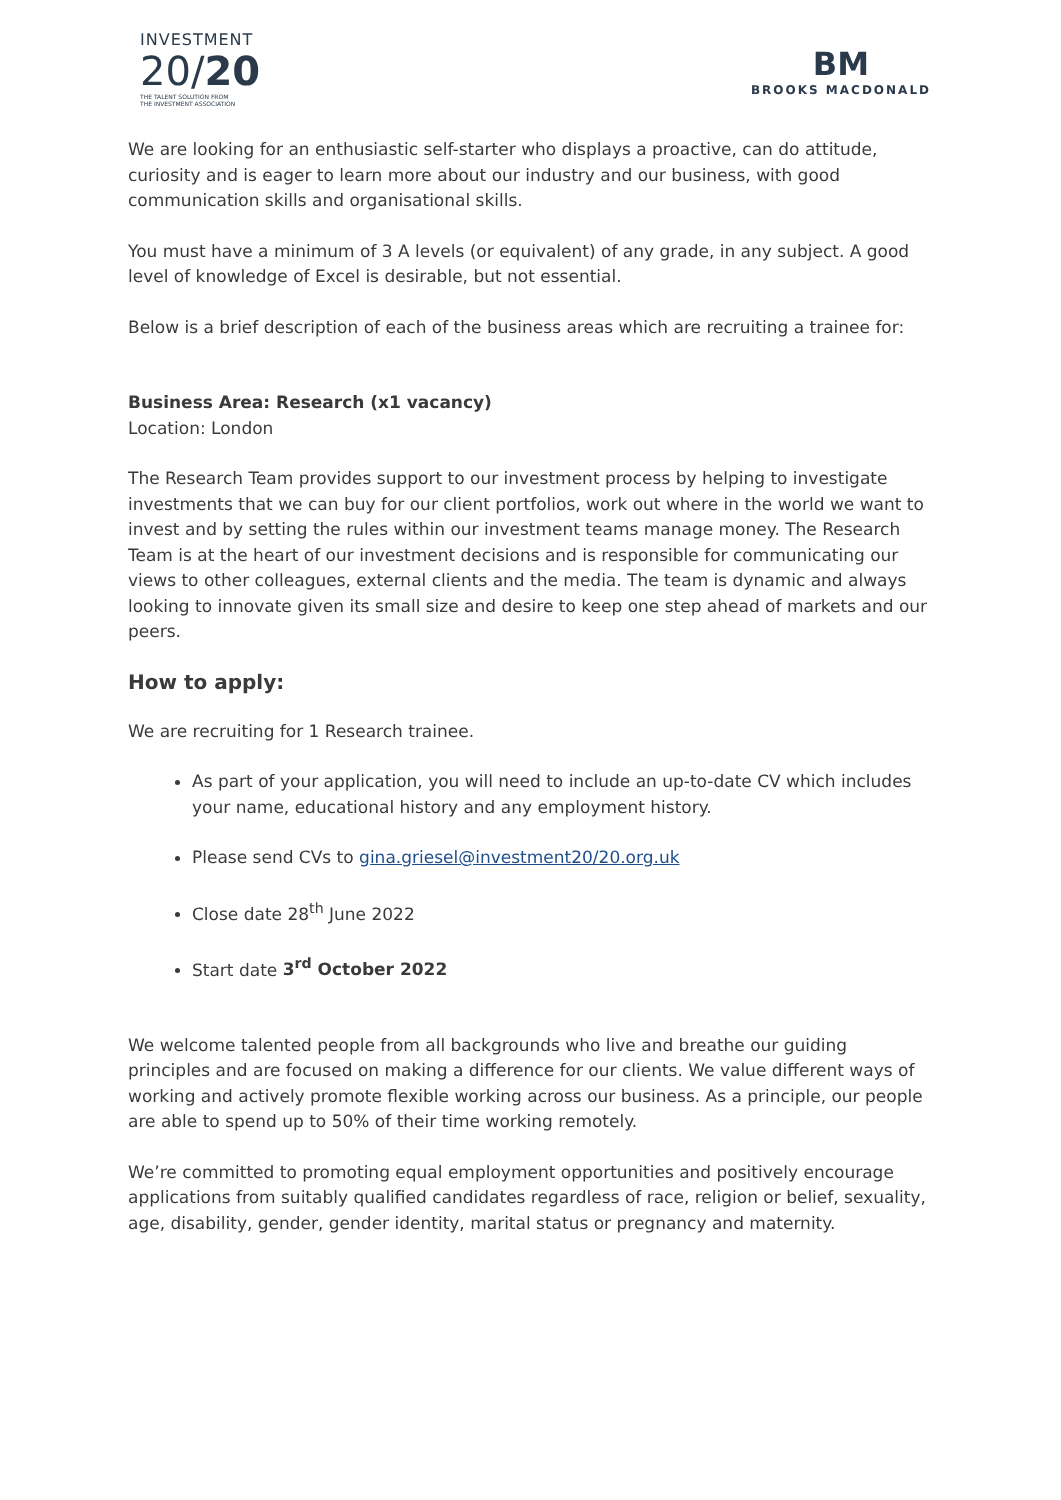INVESTMENT
20/20
THE TALENT SOLUTION FROM
THE INVESTMENT ASSOCIATION
BM
BROOKS MACDONALD
We are looking for an enthusiastic self-starter who displays a proactive, can do attitude, curiosity and is eager to learn more about our industry and our business, with good communication skills and organisational skills.
You must have a minimum of 3 A levels (or equivalent) of any grade, in any subject. A good level of knowledge of Excel is desirable, but not essential.
Below is a brief description of each of the business areas which are recruiting a trainee for:
Business Area: Research (x1 vacancy)
Location: London
The Research Team provides support to our investment process by helping to investigate investments that we can buy for our client portfolios, work out where in the world we want to invest and by setting the rules within our investment teams manage money. The Research Team is at the heart of our investment decisions and is responsible for communicating our views to other colleagues, external clients and the media. The team is dynamic and always looking to innovate given its small size and desire to keep one step ahead of markets and our peers.
How to apply:
We are recruiting for 1 Research trainee.
As part of your application, you will need to include an up-to-date CV which includes your name, educational history and any employment history.
Please send CVs to gina.griesel@investment20/20.org.uk
Close date 28<sup>th</sup> June 2022
Start date 3<sup>rd</sup> October 2022
We welcome talented people from all backgrounds who live and breathe our guiding principles and are focused on making a difference for our clients. We value different ways of working and actively promote flexible working across our business. As a principle, our people are able to spend up to 50% of their time working remotely.
We’re committed to promoting equal employment opportunities and positively encourage applications from suitably qualified candidates regardless of race, religion or belief, sexuality, age, disability, gender, gender identity, marital status or pregnancy and maternity.